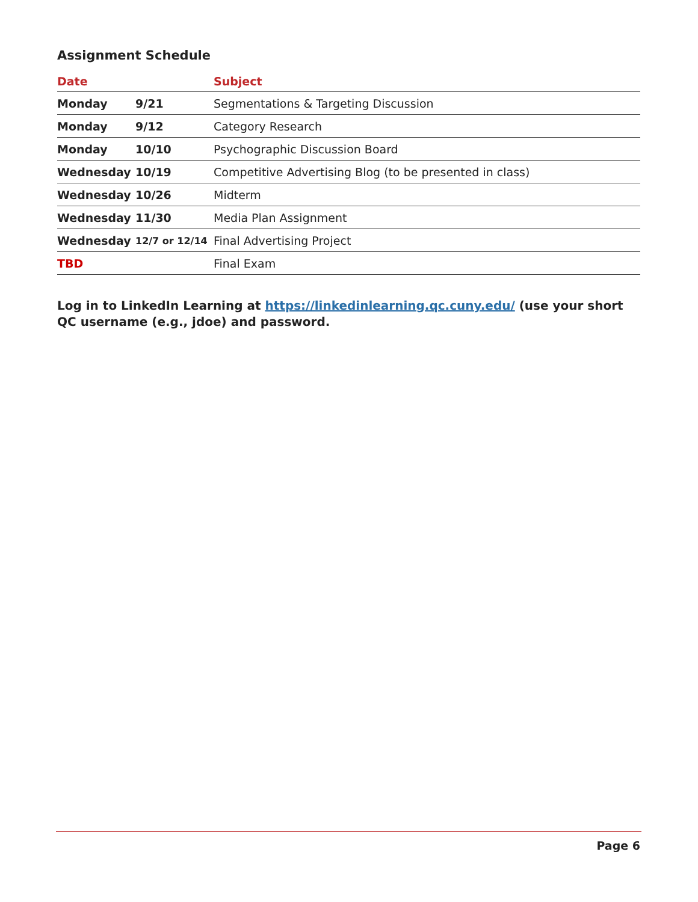Assignment Schedule
| Date | | Subject |
| --- | --- | --- |
| Monday | 9/21 | Segmentations & Targeting Discussion |
| Monday | 9/12 | Category Research |
| Monday | 10/10 | Psychographic Discussion Board |
| Wednesday | 10/19 | Competitive Advertising Blog (to be presented in class) |
| Wednesday | 10/26 | Midterm |
| Wednesday | 11/30 | Media Plan Assignment |
| Wednesday | 12/7 or 12/14 | Final Advertising Project |
| TBD | | Final Exam |
Log in to LinkedIn Learning at https://linkedinlearning.qc.cuny.edu/ (use your short QC username (e.g., jdoe) and password.
Page 6